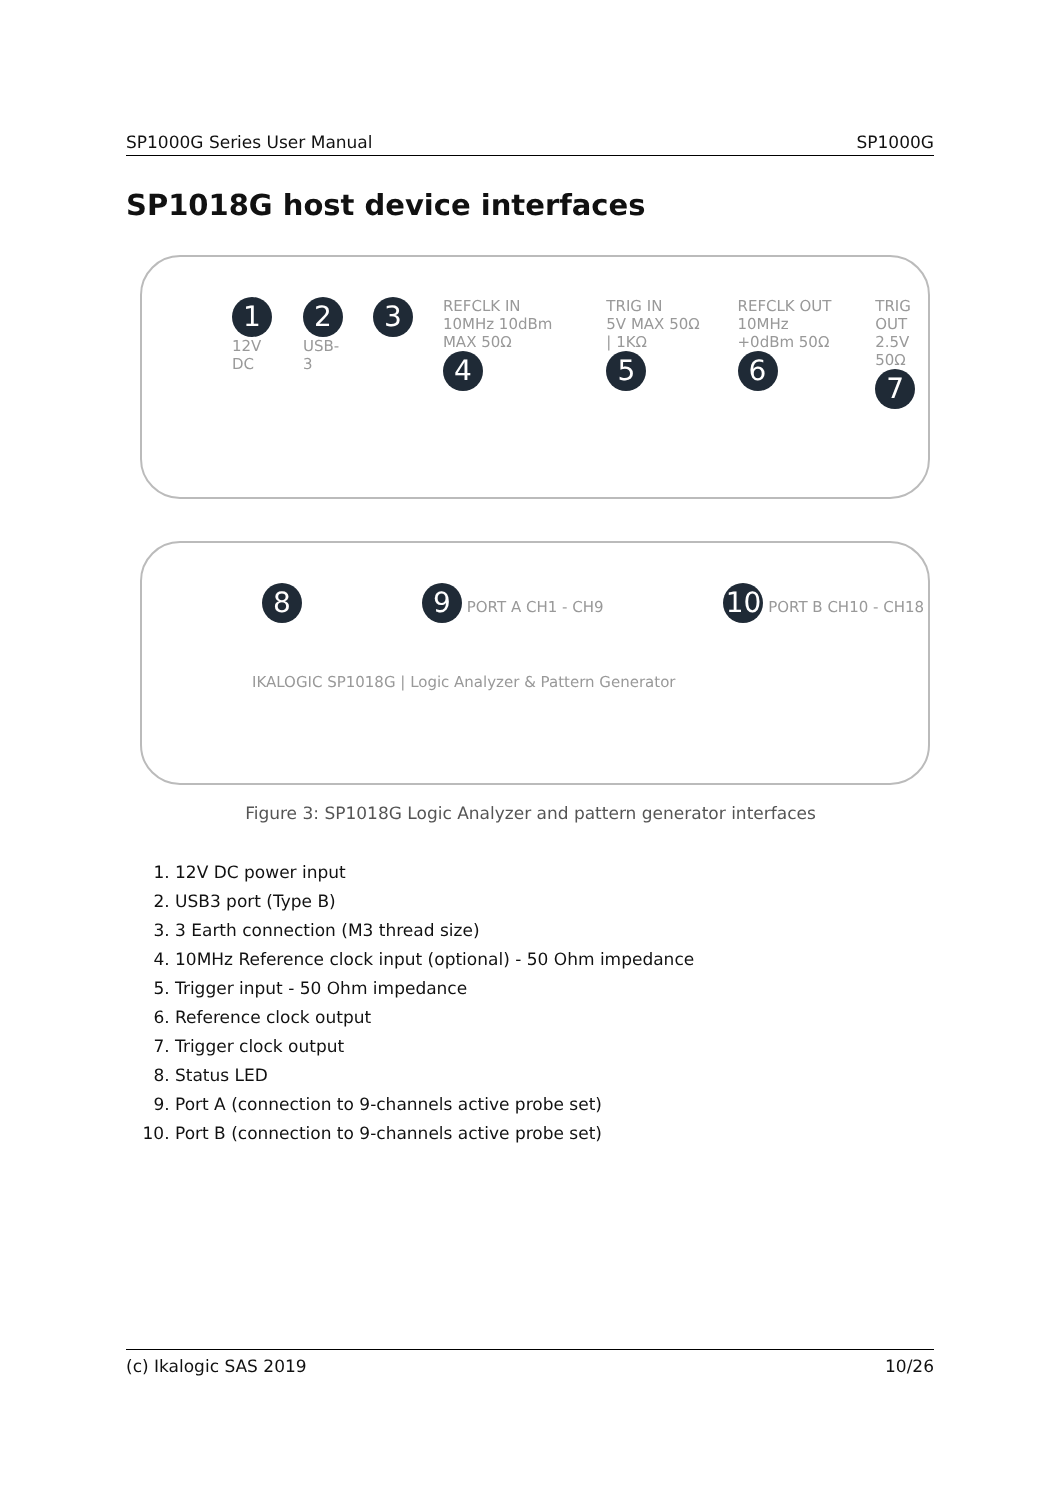SP1000G Series User Manual SP1000G
SP1018G host device interfaces
1
12V DC
2
USB-3
3
REFCLK IN
10MHz 10dBm MAX 50Ω
4
TRIG IN
5V MAX 50Ω | 1KΩ
5
REFCLK OUT
10MHz +0dBm 50Ω
6
TRIG OUT
2.5V 50Ω
7
8 9 PORT A CH1 - CH9
10 PORT B CH10 - CH18
IKALOGIC SP1018G | Logic Analyzer & Pattern Generator
Figure 3: SP1018G Logic Analyzer and pattern generator interfaces
1. 12V DC power input
2. USB3 port (Type B)
3. 3 Earth connection (M3 thread size)
4. 10MHz Reference clock input (optional) - 50 Ohm impedance
5. Trigger input - 50 Ohm impedance
6. Reference clock output
7. Trigger clock output
8. Status LED
9. Port A (connection to 9-channels active probe set)
10. Port B (connection to 9-channels active probe set)
(c) Ikalogic SAS 2019 10/26